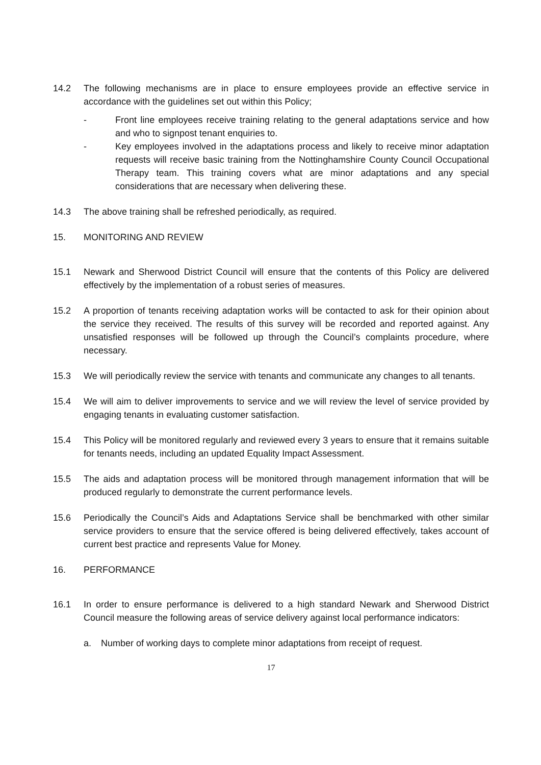14.2 The following mechanisms are in place to ensure employees provide an effective service in accordance with the guidelines set out within this Policy;
- Front line employees receive training relating to the general adaptations service and how and who to signpost tenant enquiries to.
- Key employees involved in the adaptations process and likely to receive minor adaptation requests will receive basic training from the Nottinghamshire County Council Occupational Therapy team. This training covers what are minor adaptations and any special considerations that are necessary when delivering these.
14.3 The above training shall be refreshed periodically, as required.
15. MONITORING AND REVIEW
15.1 Newark and Sherwood District Council will ensure that the contents of this Policy are delivered effectively by the implementation of a robust series of measures.
15.2 A proportion of tenants receiving adaptation works will be contacted to ask for their opinion about the service they received. The results of this survey will be recorded and reported against. Any unsatisfied responses will be followed up through the Council’s complaints procedure, where necessary.
15.3 We will periodically review the service with tenants and communicate any changes to all tenants.
15.4 We will aim to deliver improvements to service and we will review the level of service provided by engaging tenants in evaluating customer satisfaction.
15.4 This Policy will be monitored regularly and reviewed every 3 years to ensure that it remains suitable for tenants needs, including an updated Equality Impact Assessment.
15.5 The aids and adaptation process will be monitored through management information that will be produced regularly to demonstrate the current performance levels.
15.6 Periodically the Council’s Aids and Adaptations Service shall be benchmarked with other similar service providers to ensure that the service offered is being delivered effectively, takes account of current best practice and represents Value for Money.
16. PERFORMANCE
16.1 In order to ensure performance is delivered to a high standard Newark and Sherwood District Council measure the following areas of service delivery against local performance indicators:
a. Number of working days to complete minor adaptations from receipt of request.
17